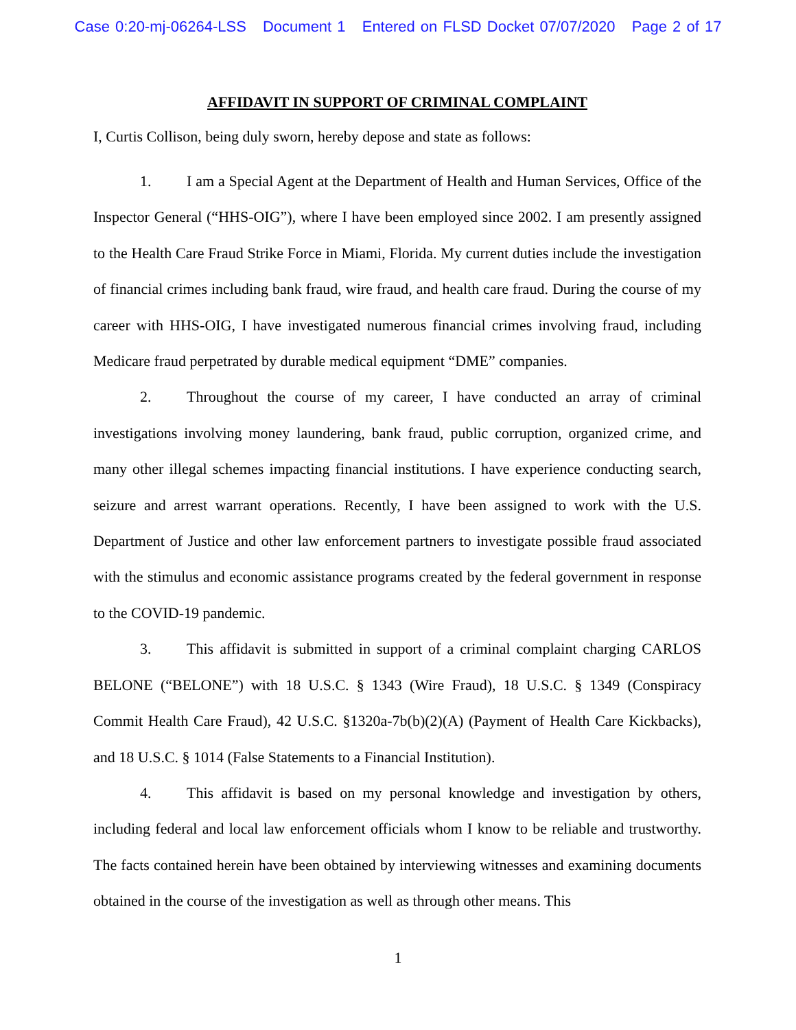Case 0:20-mj-06264-LSS Document 1 Entered on FLSD Docket 07/07/2020 Page 2 of 17
AFFIDAVIT IN SUPPORT OF CRIMINAL COMPLAINT
I, Curtis Collison, being duly sworn, hereby depose and state as follows:
1. I am a Special Agent at the Department of Health and Human Services, Office of the Inspector General (“HHS-OIG”), where I have been employed since 2002. I am presently assigned to the Health Care Fraud Strike Force in Miami, Florida. My current duties include the investigation of financial crimes including bank fraud, wire fraud, and health care fraud. During the course of my career with HHS-OIG, I have investigated numerous financial crimes involving fraud, including Medicare fraud perpetrated by durable medical equipment “DME” companies.
2. Throughout the course of my career, I have conducted an array of criminal investigations involving money laundering, bank fraud, public corruption, organized crime, and many other illegal schemes impacting financial institutions. I have experience conducting search, seizure and arrest warrant operations. Recently, I have been assigned to work with the U.S. Department of Justice and other law enforcement partners to investigate possible fraud associated with the stimulus and economic assistance programs created by the federal government in response to the COVID-19 pandemic.
3. This affidavit is submitted in support of a criminal complaint charging CARLOS BELONE (“BELONE”) with 18 U.S.C. § 1343 (Wire Fraud), 18 U.S.C. § 1349 (Conspiracy Commit Health Care Fraud), 42 U.S.C. §1320a-7b(b)(2)(A) (Payment of Health Care Kickbacks), and 18 U.S.C. § 1014 (False Statements to a Financial Institution).
4. This affidavit is based on my personal knowledge and investigation by others, including federal and local law enforcement officials whom I know to be reliable and trustworthy. The facts contained herein have been obtained by interviewing witnesses and examining documents obtained in the course of the investigation as well as through other means. This
1